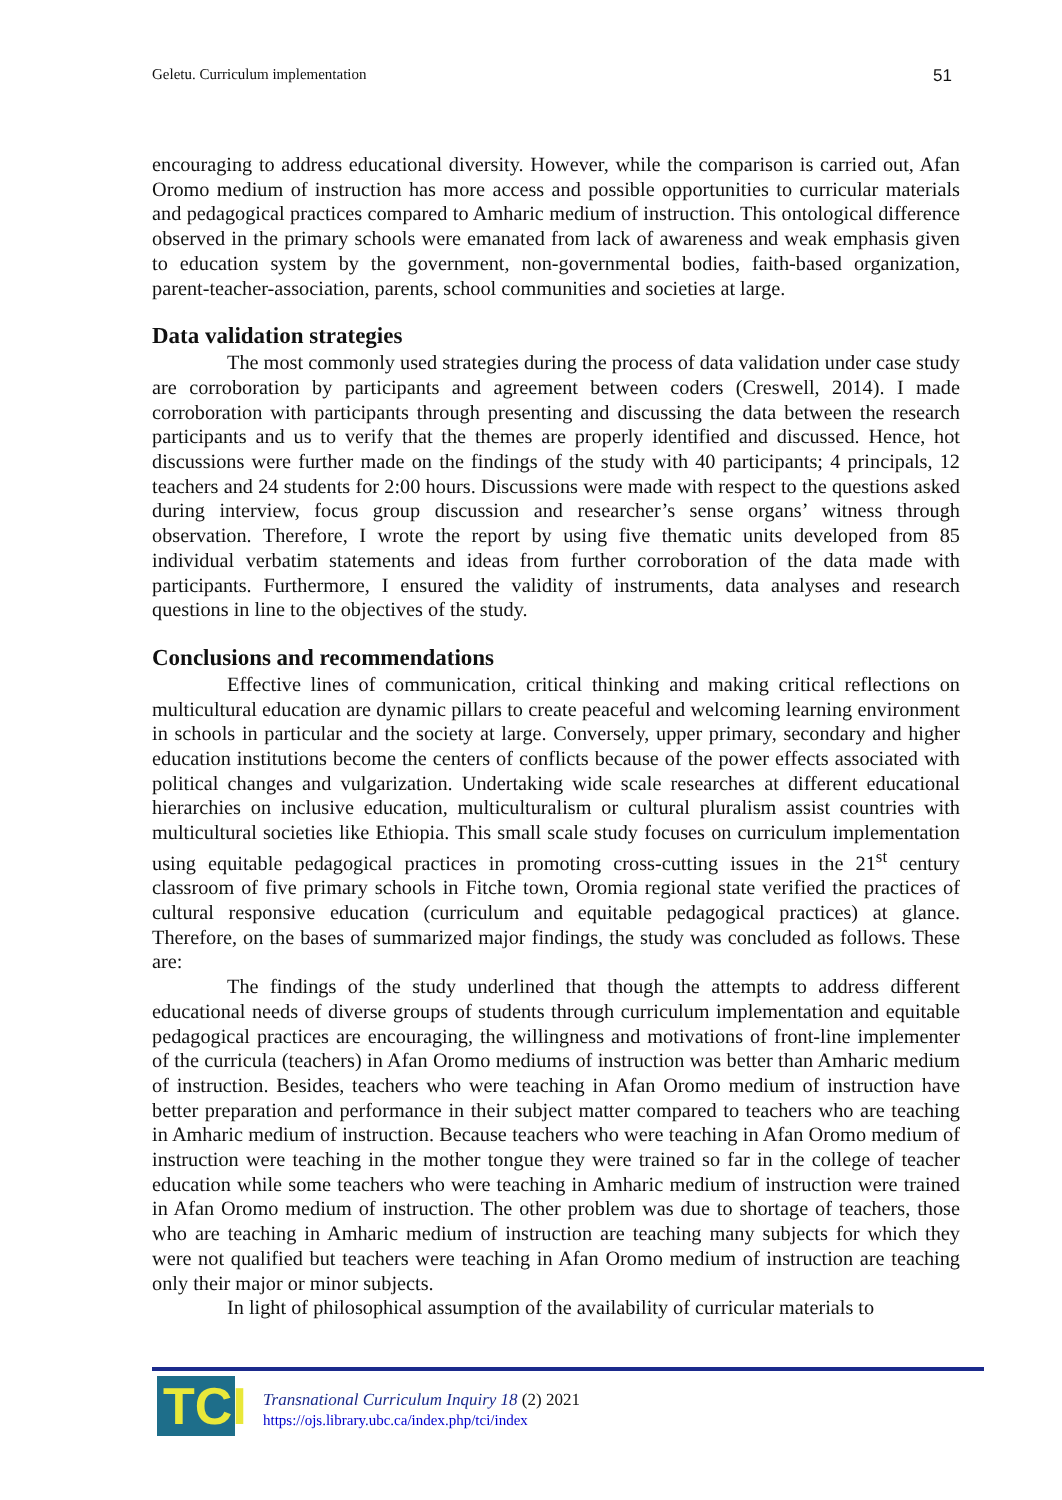Geletu. Curriculum implementation 51
encouraging to address educational diversity. However, while the comparison is carried out, Afan Oromo medium of instruction has more access and possible opportunities to curricular materials and pedagogical practices compared to Amharic medium of instruction. This ontological difference observed in the primary schools were emanated from lack of awareness and weak emphasis given to education system by the government, non-governmental bodies, faith-based organization, parent-teacher-association, parents, school communities and societies at large.
Data validation strategies
The most commonly used strategies during the process of data validation under case study are corroboration by participants and agreement between coders (Creswell, 2014). I made corroboration with participants through presenting and discussing the data between the research participants and us to verify that the themes are properly identified and discussed. Hence, hot discussions were further made on the findings of the study with 40 participants; 4 principals, 12 teachers and 24 students for 2:00 hours. Discussions were made with respect to the questions asked during interview, focus group discussion and researcher’s sense organs’ witness through observation. Therefore, I wrote the report by using five thematic units developed from 85 individual verbatim statements and ideas from further corroboration of the data made with participants. Furthermore, I ensured the validity of instruments, data analyses and research questions in line to the objectives of the study.
Conclusions and recommendations
Effective lines of communication, critical thinking and making critical reflections on multicultural education are dynamic pillars to create peaceful and welcoming learning environment in schools in particular and the society at large. Conversely, upper primary, secondary and higher education institutions become the centers of conflicts because of the power effects associated with political changes and vulgarization. Undertaking wide scale researches at different educational hierarchies on inclusive education, multiculturalism or cultural pluralism assist countries with multicultural societies like Ethiopia. This small scale study focuses on curriculum implementation using equitable pedagogical practices in promoting cross-cutting issues in the 21<sup>st</sup> century classroom of five primary schools in Fitche town, Oromia regional state verified the practices of cultural responsive education (curriculum and equitable pedagogical practices) at glance. Therefore, on the bases of summarized major findings, the study was concluded as follows. These are:
The findings of the study underlined that though the attempts to address different educational needs of diverse groups of students through curriculum implementation and equitable pedagogical practices are encouraging, the willingness and motivations of front-line implementer of the curricula (teachers) in Afan Oromo mediums of instruction was better than Amharic medium of instruction. Besides, teachers who were teaching in Afan Oromo medium of instruction have better preparation and performance in their subject matter compared to teachers who are teaching in Amharic medium of instruction. Because teachers who were teaching in Afan Oromo medium of instruction were teaching in the mother tongue they were trained so far in the college of teacher education while some teachers who were teaching in Amharic medium of instruction were trained in Afan Oromo medium of instruction. The other problem was due to shortage of teachers, those who are teaching in Amharic medium of instruction are teaching many subjects for which they were not qualified but teachers were teaching in Afan Oromo medium of instruction are teaching only their major or minor subjects.
In light of philosophical assumption of the availability of curricular materials to
TCI
Transnational Curriculum Inquiry 18 (2) 2021
https://ojs.library.ubc.ca/index.php/tci/index